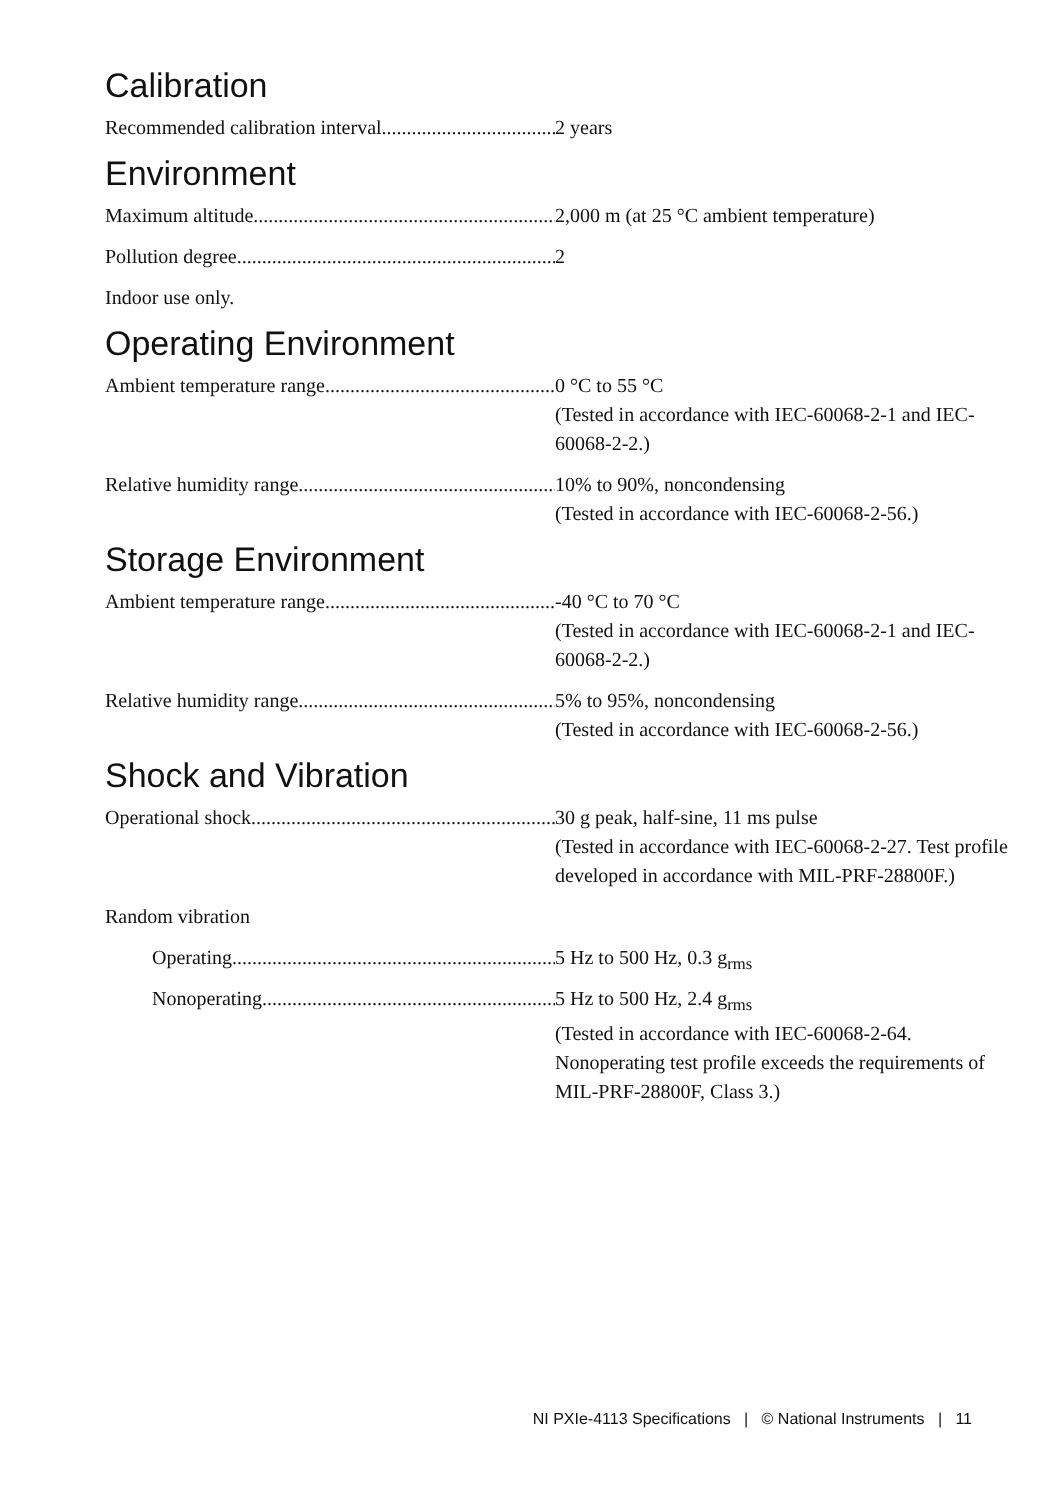Calibration
Recommended calibration interval 2 years
Environment
Maximum altitude 2,000 m (at 25 °C ambient temperature)
Pollution degree 2
Indoor use only.
Operating Environment
Ambient temperature range 0 °C to 55 °C
(Tested in accordance with IEC-60068-2-1 and IEC-60068-2-2.)
Relative humidity range 10% to 90%, noncondensing
(Tested in accordance with IEC-60068-2-56.)
Storage Environment
Ambient temperature range -40 °C to 70 °C
(Tested in accordance with IEC-60068-2-1 and IEC-60068-2-2.)
Relative humidity range 5% to 95%, noncondensing
(Tested in accordance with IEC-60068-2-56.)
Shock and Vibration
Operational shock 30 g peak, half-sine, 11 ms pulse
(Tested in accordance with IEC-60068-2-27. Test profile developed in accordance with MIL-PRF-28800F.)
Random vibration
Operating 5 Hz to 500 Hz, 0.3 g<sub>rms</sub>
Nonoperating 5 Hz to 500 Hz, 2.4 g<sub>rms</sub>
(Tested in accordance with IEC-60068-2-64. Nonoperating test profile exceeds the requirements of MIL-PRF-28800F, Class 3.)
NI PXIe-4113 Specifications | © National Instruments | 11